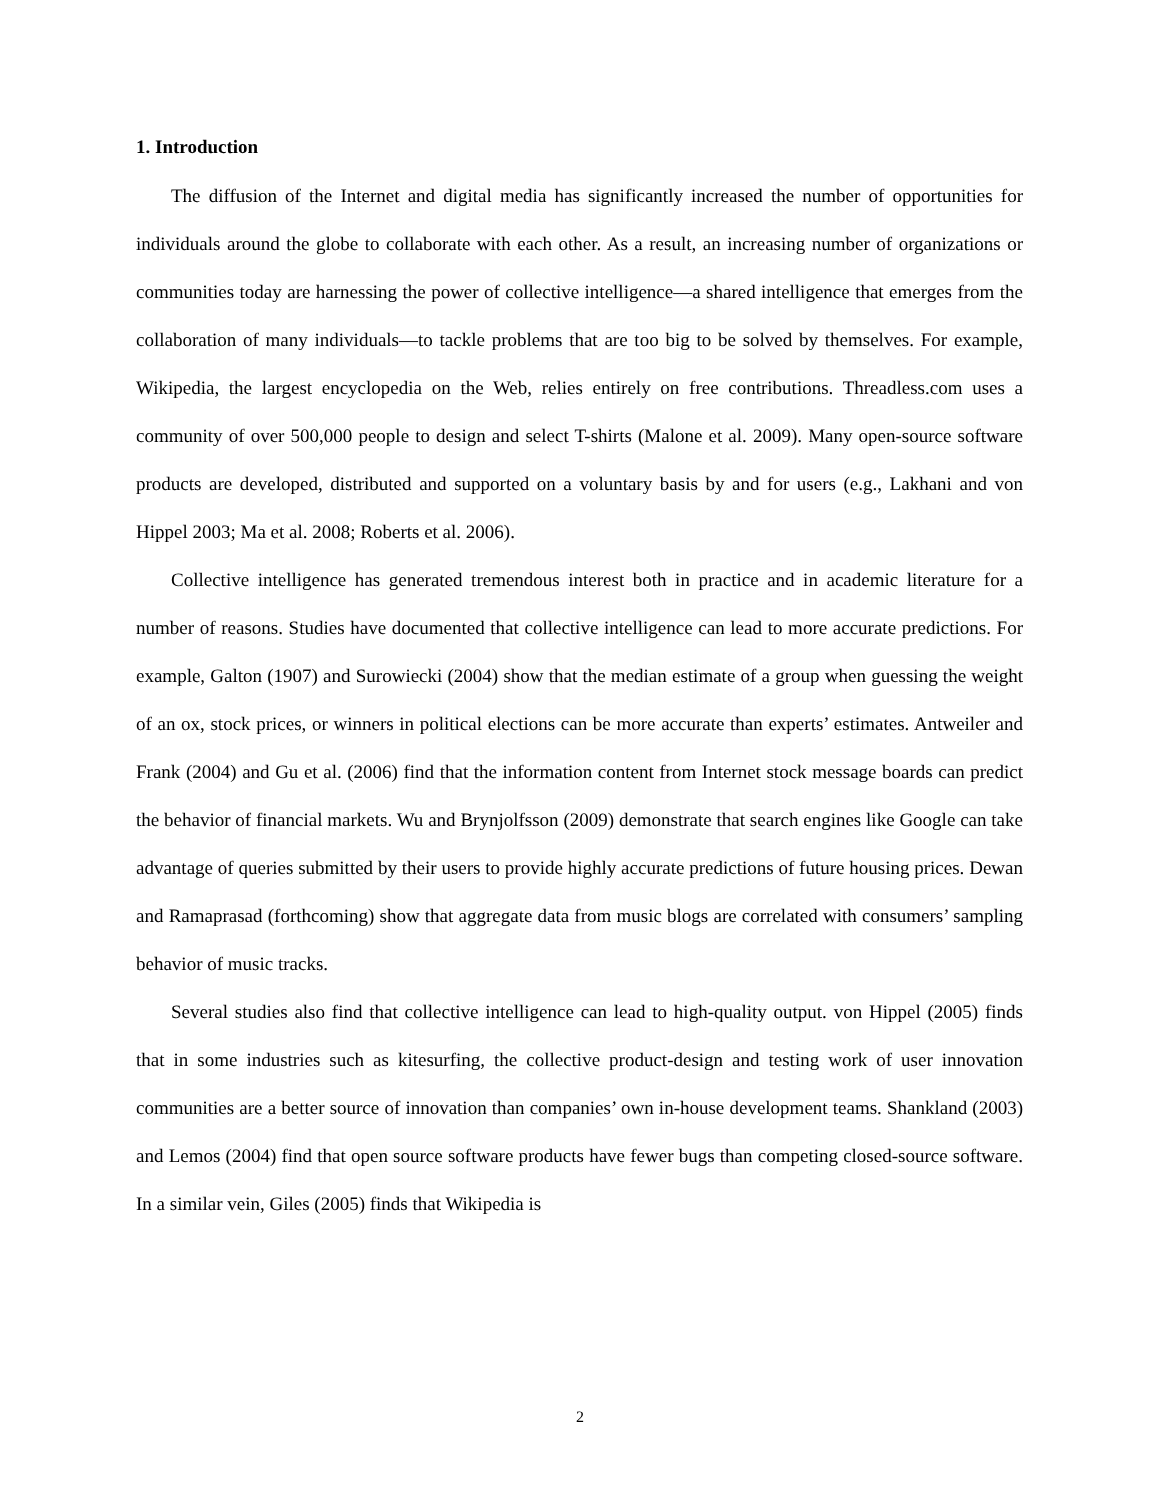1. Introduction
The diffusion of the Internet and digital media has significantly increased the number of opportunities for individuals around the globe to collaborate with each other. As a result, an increasing number of organizations or communities today are harnessing the power of collective intelligence—a shared intelligence that emerges from the collaboration of many individuals—to tackle problems that are too big to be solved by themselves. For example, Wikipedia, the largest encyclopedia on the Web, relies entirely on free contributions. Threadless.com uses a community of over 500,000 people to design and select T-shirts (Malone et al. 2009). Many open-source software products are developed, distributed and supported on a voluntary basis by and for users (e.g., Lakhani and von Hippel 2003; Ma et al. 2008; Roberts et al. 2006).
Collective intelligence has generated tremendous interest both in practice and in academic literature for a number of reasons. Studies have documented that collective intelligence can lead to more accurate predictions. For example, Galton (1907) and Surowiecki (2004) show that the median estimate of a group when guessing the weight of an ox, stock prices, or winners in political elections can be more accurate than experts’ estimates. Antweiler and Frank (2004) and Gu et al. (2006) find that the information content from Internet stock message boards can predict the behavior of financial markets. Wu and Brynjolfsson (2009) demonstrate that search engines like Google can take advantage of queries submitted by their users to provide highly accurate predictions of future housing prices. Dewan and Ramaprasad (forthcoming) show that aggregate data from music blogs are correlated with consumers’ sampling behavior of music tracks.
Several studies also find that collective intelligence can lead to high-quality output. von Hippel (2005) finds that in some industries such as kitesurfing, the collective product-design and testing work of user innovation communities are a better source of innovation than companies’ own in-house development teams. Shankland (2003) and Lemos (2004) find that open source software products have fewer bugs than competing closed-source software. In a similar vein, Giles (2005) finds that Wikipedia is
2